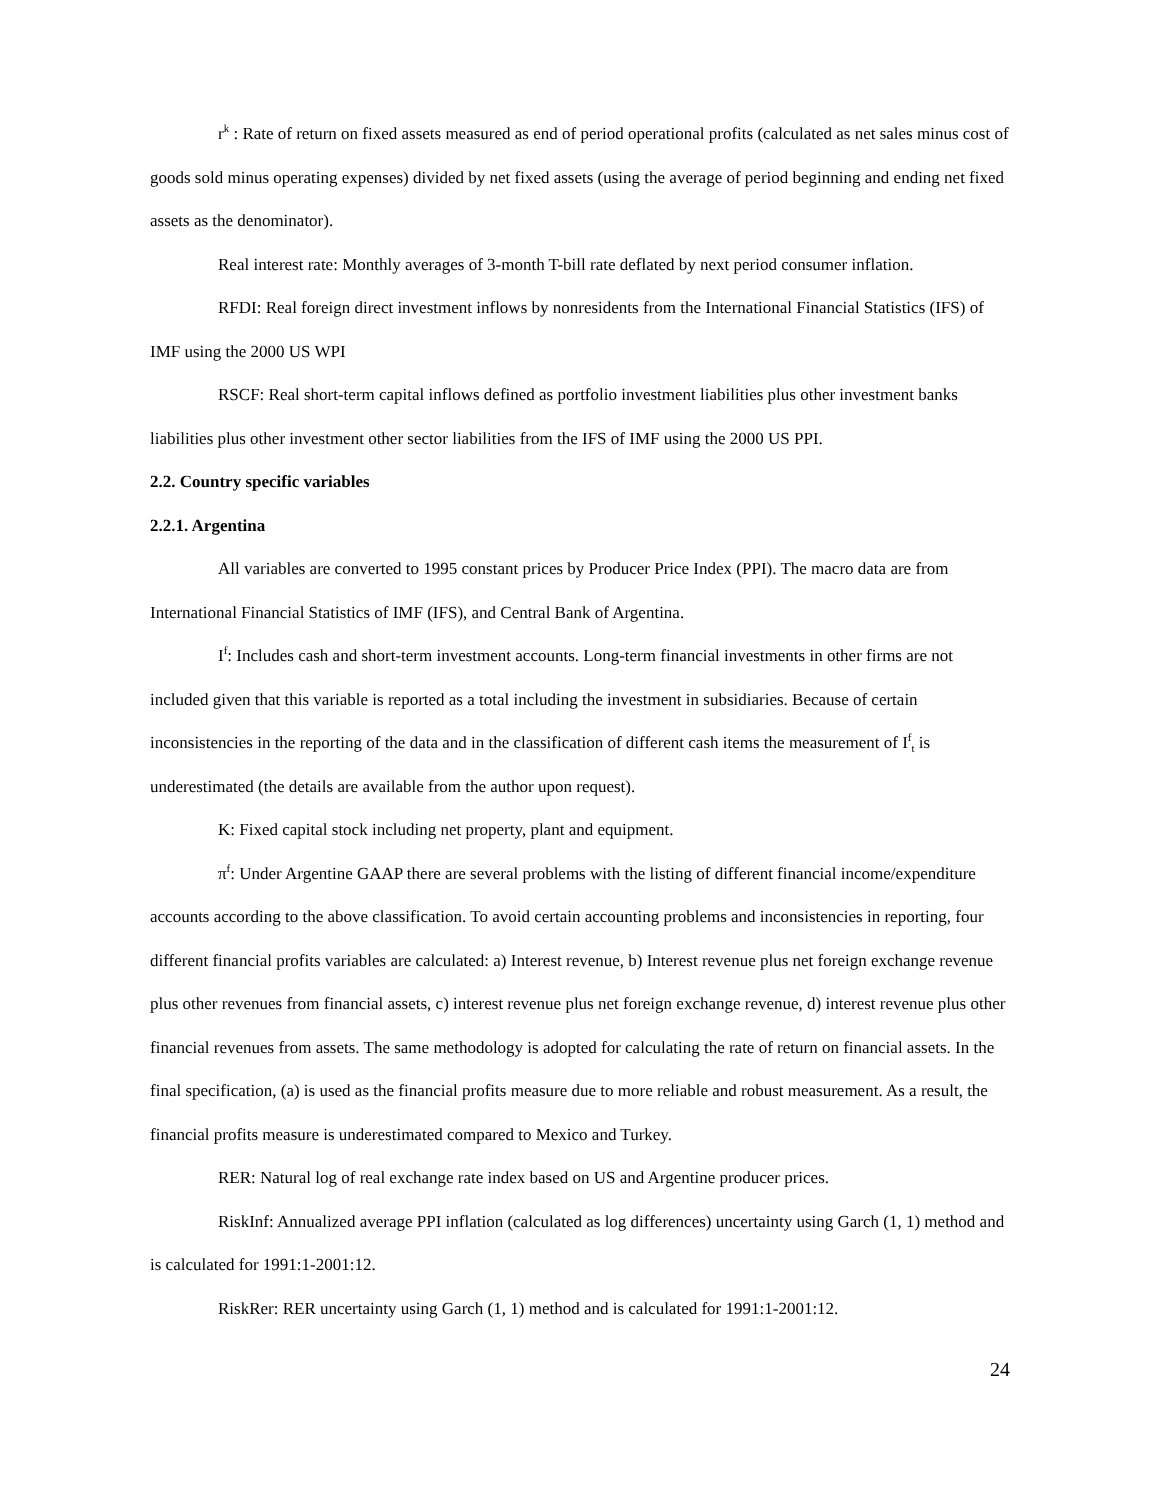r<sup>k</sup> : Rate of return on fixed assets measured as end of period operational profits (calculated as net sales minus cost of goods sold minus operating expenses) divided by net fixed assets (using the average of period beginning and ending net fixed assets as the denominator).
Real interest rate: Monthly averages of 3-month T-bill rate deflated by next period consumer inflation.
RFDI: Real foreign direct investment inflows by nonresidents from the International Financial Statistics (IFS) of IMF using the 2000 US WPI
RSCF: Real short-term capital inflows defined as portfolio investment liabilities plus other investment banks liabilities plus other investment other sector liabilities from the IFS of IMF using the 2000 US PPI.
2.2. Country specific variables
2.2.1. Argentina
All variables are converted to 1995 constant prices by Producer Price Index (PPI). The macro data are from International Financial Statistics of IMF (IFS), and Central Bank of Argentina.
I<sup>f</sup>: Includes cash and short-term investment accounts. Long-term financial investments in other firms are not included given that this variable is reported as a total including the investment in subsidiaries. Because of certain inconsistencies in the reporting of the data and in the classification of different cash items the measurement of I<sup>f</sup><sub>t</sub> is underestimated (the details are available from the author upon request).
K: Fixed capital stock including net property, plant and equipment.
π<sup>f</sup>: Under Argentine GAAP there are several problems with the listing of different financial income/expenditure accounts according to the above classification. To avoid certain accounting problems and inconsistencies in reporting, four different financial profits variables are calculated: a) Interest revenue, b) Interest revenue plus net foreign exchange revenue plus other revenues from financial assets, c) interest revenue plus net foreign exchange revenue, d) interest revenue plus other financial revenues from assets. The same methodology is adopted for calculating the rate of return on financial assets. In the final specification, (a) is used as the financial profits measure due to more reliable and robust measurement. As a result, the financial profits measure is underestimated compared to Mexico and Turkey.
RER: Natural log of real exchange rate index based on US and Argentine producer prices.
RiskInf: Annualized average PPI inflation (calculated as log differences) uncertainty using Garch (1, 1) method and is calculated for 1991:1-2001:12.
RiskRer: RER uncertainty using Garch (1, 1) method and is calculated for 1991:1-2001:12.
24